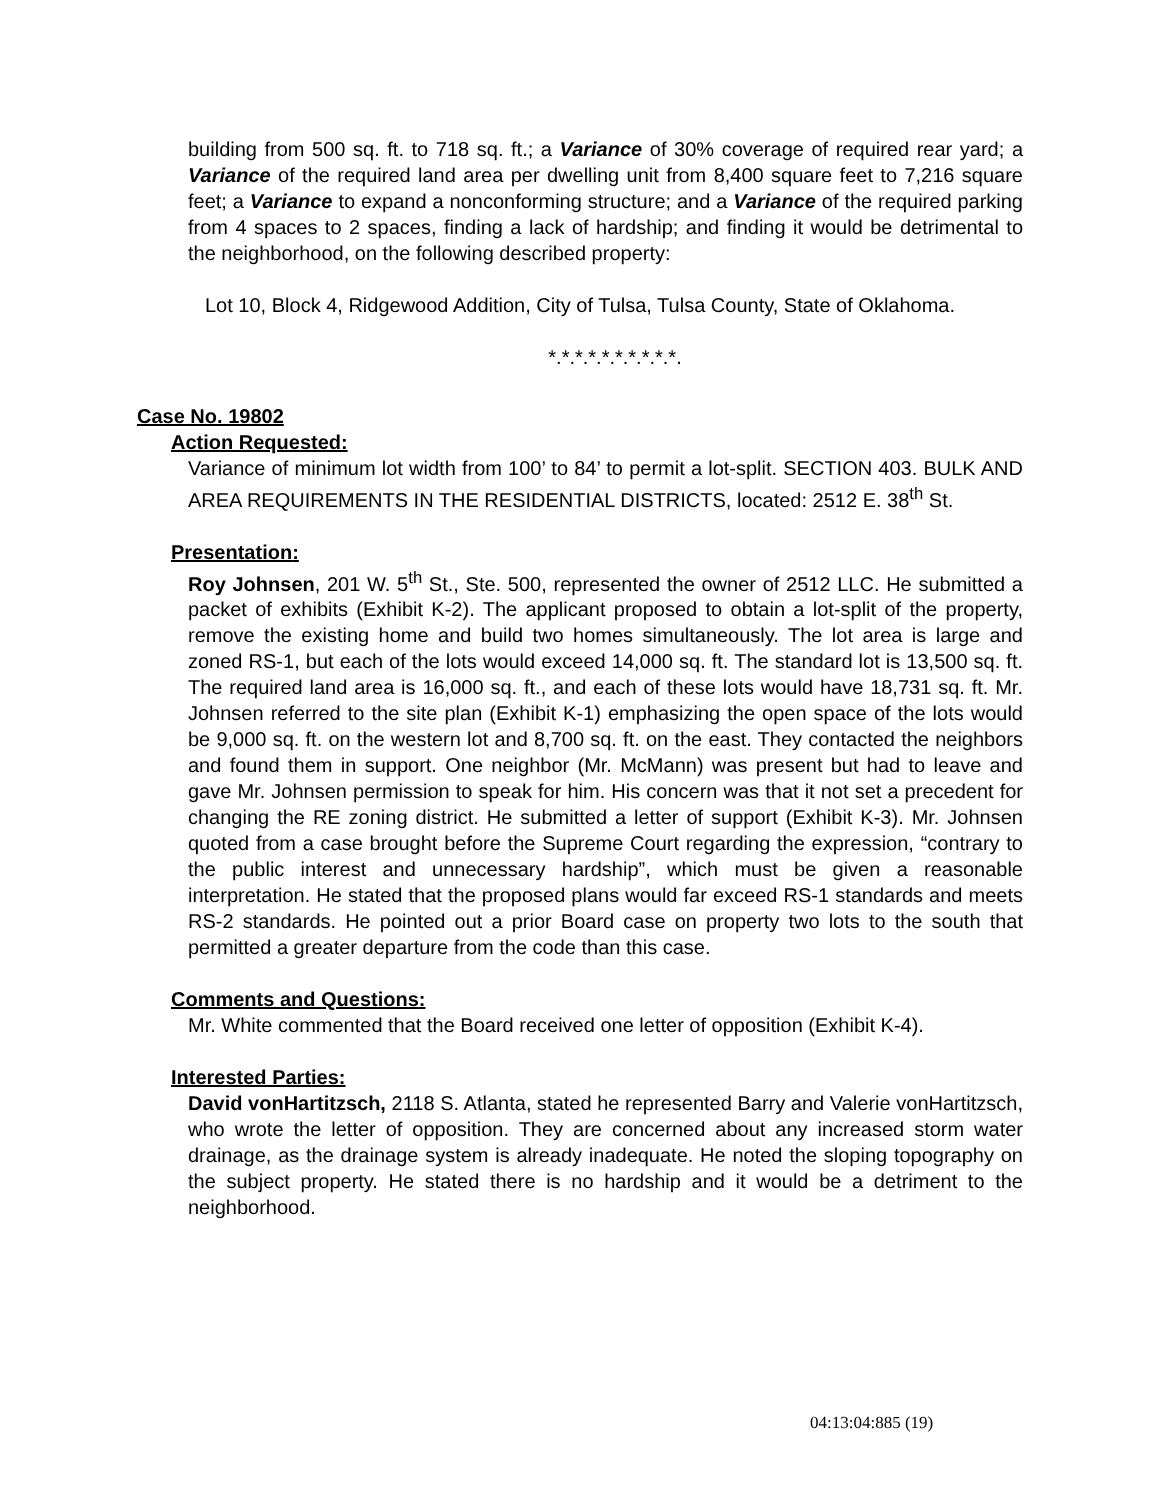building from 500 sq. ft. to 718 sq. ft.; a Variance of 30% coverage of required rear yard; a Variance of the required land area per dwelling unit from 8,400 square feet to 7,216 square feet; a Variance to expand a nonconforming structure; and a Variance of the required parking from 4 spaces to 2 spaces, finding a lack of hardship; and finding it would be detrimental to the neighborhood, on the following described property:
Lot 10, Block 4, Ridgewood Addition, City of Tulsa, Tulsa County, State of Oklahoma.
*.*.*.*.*.*.*.*.*.*.
Case No. 19802
Action Requested:
Variance of minimum lot width from 100’ to 84’ to permit a lot-split. SECTION 403. BULK AND AREA REQUIREMENTS IN THE RESIDENTIAL DISTRICTS, located: 2512 E. 38<sup>th</sup> St.
Presentation:
Roy Johnsen, 201 W. 5<sup>th</sup> St., Ste. 500, represented the owner of 2512 LLC. He submitted a packet of exhibits (Exhibit K-2). The applicant proposed to obtain a lot-split of the property, remove the existing home and build two homes simultaneously. The lot area is large and zoned RS-1, but each of the lots would exceed 14,000 sq. ft. The standard lot is 13,500 sq. ft. The required land area is 16,000 sq. ft., and each of these lots would have 18,731 sq. ft. Mr. Johnsen referred to the site plan (Exhibit K-1) emphasizing the open space of the lots would be 9,000 sq. ft. on the western lot and 8,700 sq. ft. on the east. They contacted the neighbors and found them in support. One neighbor (Mr. McMann) was present but had to leave and gave Mr. Johnsen permission to speak for him. His concern was that it not set a precedent for changing the RE zoning district. He submitted a letter of support (Exhibit K-3). Mr. Johnsen quoted from a case brought before the Supreme Court regarding the expression, “contrary to the public interest and unnecessary hardship”, which must be given a reasonable interpretation. He stated that the proposed plans would far exceed RS-1 standards and meets RS-2 standards. He pointed out a prior Board case on property two lots to the south that permitted a greater departure from the code than this case.
Comments and Questions:
Mr. White commented that the Board received one letter of opposition (Exhibit K-4).
Interested Parties:
David vonHartitzsch, 2118 S. Atlanta, stated he represented Barry and Valerie vonHartitzsch, who wrote the letter of opposition. They are concerned about any increased storm water drainage, as the drainage system is already inadequate. He noted the sloping topography on the subject property. He stated there is no hardship and it would be a detriment to the neighborhood.
04:13:04:885 (19)